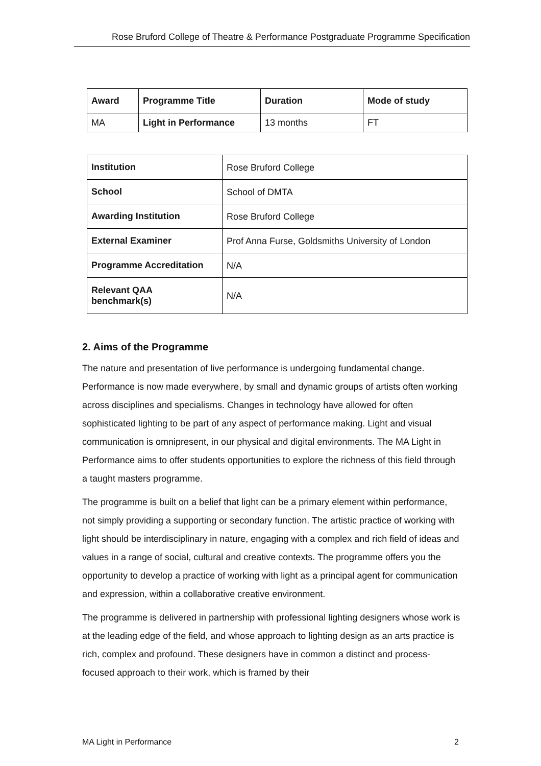Rose Bruford College of Theatre & Performance Postgraduate Programme Specification
| Award | Programme Title | Duration | Mode of study |
| --- | --- | --- | --- |
| MA | Light in Performance | 13 months | FT |
| Institution | Rose Bruford College |
| School | School of DMTA |
| Awarding Institution | Rose Bruford College |
| External Examiner | Prof Anna Furse, Goldsmiths University of London |
| Programme Accreditation | N/A |
| Relevant QAA benchmark(s) | N/A |
2. Aims of the Programme
The nature and presentation of live performance is undergoing fundamental change. Performance is now made everywhere, by small and dynamic groups of artists often working across disciplines and specialisms. Changes in technology have allowed for often sophisticated lighting to be part of any aspect of performance making. Light and visual communication is omnipresent, in our physical and digital environments. The MA Light in Performance aims to offer students opportunities to explore the richness of this field through a taught masters programme.
The programme is built on a belief that light can be a primary element within performance, not simply providing a supporting or secondary function. The artistic practice of working with light should be interdisciplinary in nature, engaging with a complex and rich field of ideas and values in a range of social, cultural and creative contexts. The programme offers you the opportunity to develop a practice of working with light as a principal agent for communication and expression, within a collaborative creative environment.
The programme is delivered in partnership with professional lighting designers whose work is at the leading edge of the field, and whose approach to lighting design as an arts practice is rich, complex and profound. These designers have in common a distinct and process-focused approach to their work, which is framed by their
MA Light in Performance 2